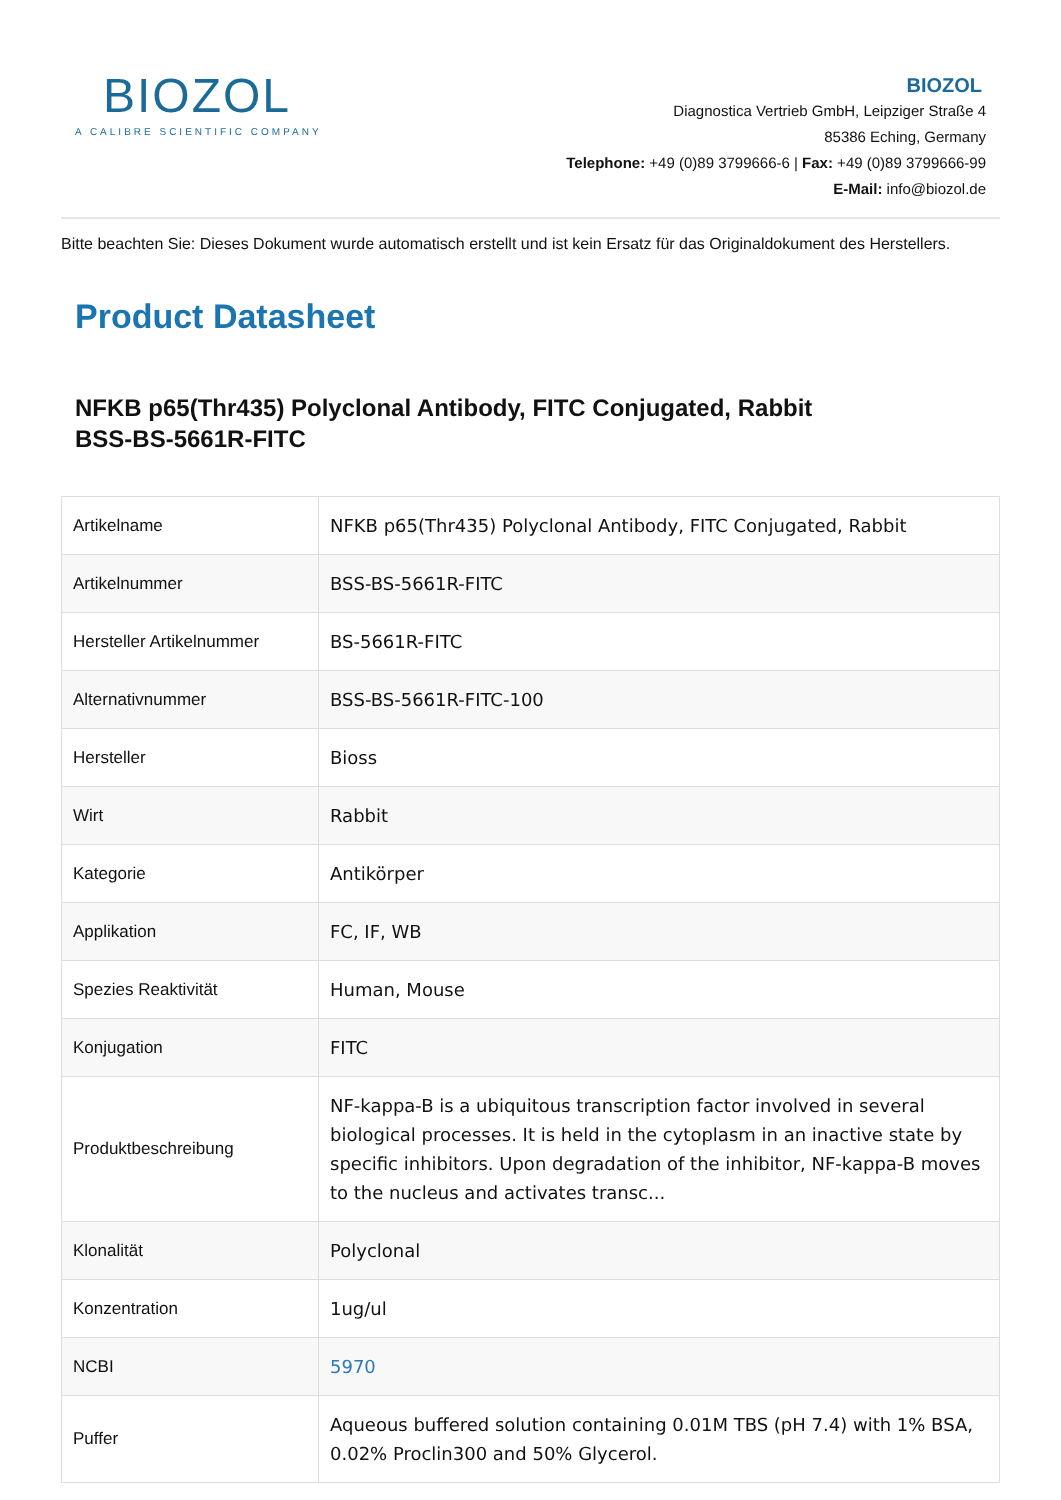BIOZOL
A CALIBRE SCIENTIFIC COMPANY
BIOZOL
Diagnostica Vertrieb GmbH, Leipziger Straße 4
85386 Eching, Germany
Telephone: +49 (0)89 3799666-6 | Fax: +49 (0)89 3799666-99
E-Mail: info@biozol.de
Bitte beachten Sie: Dieses Dokument wurde automatisch erstellt und ist kein Ersatz für das Originaldokument des Herstellers.
Product Datasheet
NFKB p65(Thr435) Polyclonal Antibody, FITC Conjugated, Rabbit
BSS-BS-5661R-FITC
| Artikelname | NFKB p65(Thr435) Polyclonal Antibody, FITC Conjugated, Rabbit |
| Artikelnummer | BSS-BS-5661R-FITC |
| Hersteller Artikelnummer | BS-5661R-FITC |
| Alternativnummer | BSS-BS-5661R-FITC-100 |
| Hersteller | Bioss |
| Wirt | Rabbit |
| Kategorie | Antikörper |
| Applikation | FC, IF, WB |
| Spezies Reaktivität | Human, Mouse |
| Konjugation | FITC |
| Produktbeschreibung | NF-kappa-B is a ubiquitous transcription factor involved in several biological processes. It is held in the cytoplasm in an inactive state by specific inhibitors. Upon degradation of the inhibitor, NF-kappa-B moves to the nucleus and activates transc... |
| Klonalität | Polyclonal |
| Konzentration | 1ug/ul |
| NCBI | 5970 |
| Puffer | Aqueous buffered solution containing 0.01M TBS (pH 7.4) with 1% BSA, 0.02% Proclin300 and 50% Glycerol. |